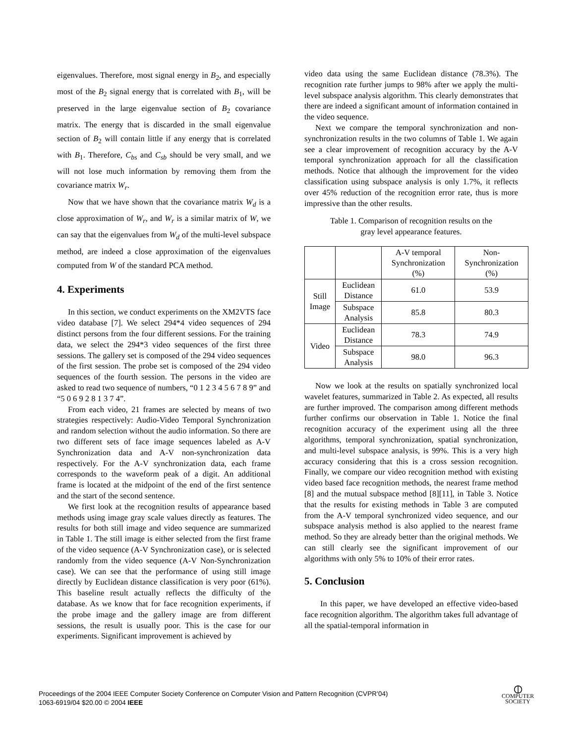eigenvalues. Therefore, most signal energy in B<sub>2</sub>, and especially most of the B<sub>2</sub> signal energy that is correlated with B<sub>1</sub>, will be preserved in the large eigenvalue section of B<sub>2</sub> covariance matrix. The energy that is discarded in the small eigenvalue section of B<sub>2</sub> will contain little if any energy that is correlated with B<sub>1</sub>. Therefore, C<sub>bs</sub> and C<sub>sb</sub> should be very small, and we will not lose much information by removing them from the covariance matrix W<sub>r</sub>.
Now that we have shown that the covariance matrix W<sub>d</sub> is a close approximation of W<sub>r</sub>, and W<sub>r</sub> is a similar matrix of W, we can say that the eigenvalues from W<sub>d</sub> of the multi-level subspace method, are indeed a close approximation of the eigenvalues computed from W of the standard PCA method.
4. Experiments
In this section, we conduct experiments on the XM2VTS face video database [7]. We select 294*4 video sequences of 294 distinct persons from the four different sessions. For the training data, we select the 294*3 video sequences of the first three sessions. The gallery set is composed of the 294 video sequences of the first session. The probe set is composed of the 294 video sequences of the fourth session. The persons in the video are asked to read two sequence of numbers, “0 1 2 3 4 5 6 7 8 9” and “5 0 6 9 2 8 1 3 7 4”.
From each video, 21 frames are selected by means of two strategies respectively: Audio-Video Temporal Synchronization and random selection without the audio information. So there are two different sets of face image sequences labeled as A-V Synchronization data and A-V non-synchronization data respectively. For the A-V synchronization data, each frame corresponds to the waveform peak of a digit. An additional frame is located at the midpoint of the end of the first sentence and the start of the second sentence.
We first look at the recognition results of appearance based methods using image gray scale values directly as features. The results for both still image and video sequence are summarized in Table 1. The still image is either selected from the first frame of the video sequence (A-V Synchronization case), or is selected randomly from the video sequence (A-V Non-Synchronization case). We can see that the performance of using still image directly by Euclidean distance classification is very poor (61%). This baseline result actually reflects the difficulty of the database. As we know that for face recognition experiments, if the probe image and the gallery image are from different sessions, the result is usually poor. This is the case for our experiments. Significant improvement is achieved by
video data using the same Euclidean distance (78.3%). The recognition rate further jumps to 98% after we apply the multi-level subspace analysis algorithm. This clearly demonstrates that there are indeed a significant amount of information contained in the video sequence.
Next we compare the temporal synchronization and non-synchronization results in the two columns of Table 1. We again see a clear improvement of recognition accuracy by the A-V temporal synchronization approach for all the classification methods. Notice that although the improvement for the video classification using subspace analysis is only 1.7%, it reflects over 45% reduction of the recognition error rate, thus is more impressive than the other results.
Table 1. Comparison of recognition results on the
gray level appearance features.
| | | A-V temporal Synchronization (%) | Non- Synchronization (%) |
| Still Image | Euclidean Distance | 61.0 | 53.9 |
| | Subspace Analysis | 85.8 | 80.3 |
| Video | Euclidean Distance | 78.3 | 74.9 |
| | Subspace Analysis | 98.0 | 96.3 |
Now we look at the results on spatially synchronized local wavelet features, summarized in Table 2. As expected, all results are further improved. The comparison among different methods further confirms our observation in Table 1. Notice the final recognition accuracy of the experiment using all the three algorithms, temporal synchronization, spatial synchronization, and multi-level subspace analysis, is 99%. This is a very high accuracy considering that this is a cross session recognition. Finally, we compare our video recognition method with existing video based face recognition methods, the nearest frame method [8] and the mutual subspace method [8][11], in Table 3. Notice that the results for existing methods in Table 3 are computed from the A-V temporal synchronized video sequence, and our subspace analysis method is also applied to the nearest frame method. So they are already better than the original methods. We can still clearly see the significant improvement of our algorithms with only 5% to 10% of their error rates.
5. Conclusion
In this paper, we have developed an effective video-based face recognition algorithm. The algorithm takes full advantage of all the spatial-temporal information in
Proceedings of the 2004 IEEE Computer Society Conference on Computer Vision and Pattern Recognition (CVPR’04)
1063-6919/04 $20.00 © 2004 IEEE
⦶
COMPUTER
SOCIETY